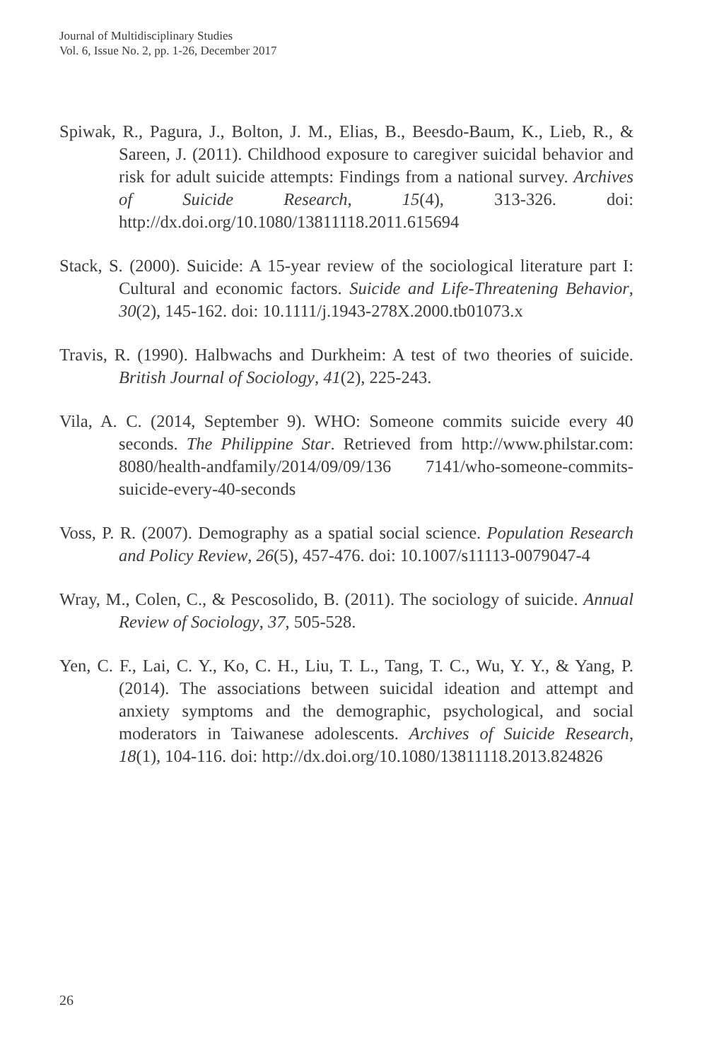Journal of Multidisciplinary Studies
Vol. 6, Issue No. 2, pp. 1-26, December 2017
Spiwak, R., Pagura, J., Bolton, J. M., Elias, B., Beesdo-Baum, K., Lieb, R., & Sareen, J. (2011). Childhood exposure to caregiver suicidal behavior and risk for adult suicide attempts: Findings from a national survey. Archives of Suicide Research, 15(4), 313-326. doi: http://dx.doi.org/10.1080/13811118.2011.615694
Stack, S. (2000). Suicide: A 15-year review of the sociological literature part I: Cultural and economic factors. Suicide and Life-Threatening Behavior, 30(2), 145-162. doi: 10.1111/j.1943-278X.2000.tb01073.x
Travis, R. (1990). Halbwachs and Durkheim: A test of two theories of suicide. British Journal of Sociology, 41(2), 225-243.
Vila, A. C. (2014, September 9). WHO: Someone commits suicide every 40 seconds. The Philippine Star. Retrieved from http://www.philstar.com: 8080/health-andfamily/2014/09/09/136 7141/who-someone-commits-suicide-every-40-seconds
Voss, P. R. (2007). Demography as a spatial social science. Population Research and Policy Review, 26(5), 457-476. doi: 10.1007/s11113-0079047-4
Wray, M., Colen, C., & Pescosolido, B. (2011). The sociology of suicide. Annual Review of Sociology, 37, 505-528.
Yen, C. F., Lai, C. Y., Ko, C. H., Liu, T. L., Tang, T. C., Wu, Y. Y., & Yang, P. (2014). The associations between suicidal ideation and attempt and anxiety symptoms and the demographic, psychological, and social moderators in Taiwanese adolescents. Archives of Suicide Research, 18(1), 104-116. doi: http://dx.doi.org/10.1080/13811118.2013.824826
26